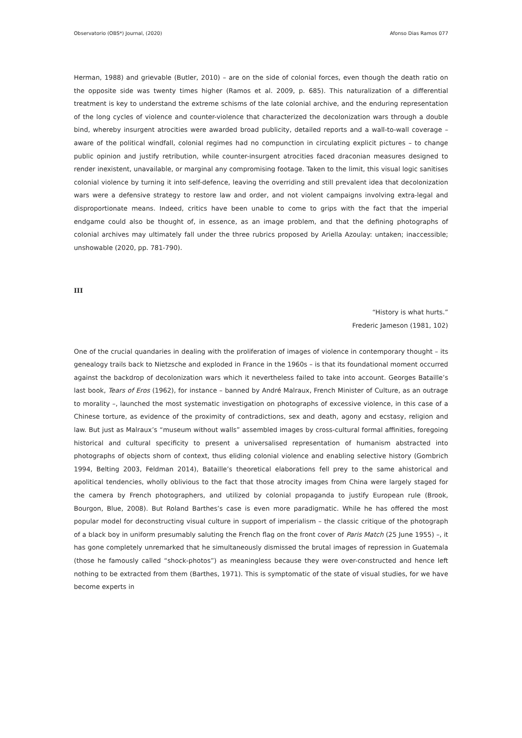Observatorio (OBS*) Journal, (2020) Afonso Dias Ramos 077
Herman, 1988) and grievable (Butler, 2010) – are on the side of colonial forces, even though the death ratio on the opposite side was twenty times higher (Ramos et al. 2009, p. 685). This naturalization of a differential treatment is key to understand the extreme schisms of the late colonial archive, and the enduring representation of the long cycles of violence and counter-violence that characterized the decolonization wars through a double bind, whereby insurgent atrocities were awarded broad publicity, detailed reports and a wall-to-wall coverage – aware of the political windfall, colonial regimes had no compunction in circulating explicit pictures – to change public opinion and justify retribution, while counter-insurgent atrocities faced draconian measures designed to render inexistent, unavailable, or marginal any compromising footage. Taken to the limit, this visual logic sanitises colonial violence by turning it into self-defence, leaving the overriding and still prevalent idea that decolonization wars were a defensive strategy to restore law and order, and not violent campaigns involving extra-legal and disproportionate means. Indeed, critics have been unable to come to grips with the fact that the imperial endgame could also be thought of, in essence, as an image problem, and that the defining photographs of colonial archives may ultimately fall under the three rubrics proposed by Ariella Azoulay: untaken; inaccessible; unshowable (2020, pp. 781-790).
III
“History is what hurts.”
Frederic Jameson (1981, 102)
One of the crucial quandaries in dealing with the proliferation of images of violence in contemporary thought – its genealogy trails back to Nietzsche and exploded in France in the 1960s – is that its foundational moment occurred against the backdrop of decolonization wars which it nevertheless failed to take into account. Georges Bataille’s last book, Tears of Eros (1962), for instance – banned by André Malraux, French Minister of Culture, as an outrage to morality –, launched the most systematic investigation on photographs of excessive violence, in this case of a Chinese torture, as evidence of the proximity of contradictions, sex and death, agony and ecstasy, religion and law. But just as Malraux’s “museum without walls” assembled images by cross-cultural formal affinities, foregoing historical and cultural specificity to present a universalised representation of humanism abstracted into photographs of objects shorn of context, thus eliding colonial violence and enabling selective history (Gombrich 1994, Belting 2003, Feldman 2014), Bataille’s theoretical elaborations fell prey to the same ahistorical and apolitical tendencies, wholly oblivious to the fact that those atrocity images from China were largely staged for the camera by French photographers, and utilized by colonial propaganda to justify European rule (Brook, Bourgon, Blue, 2008). But Roland Barthes’s case is even more paradigmatic. While he has offered the most popular model for deconstructing visual culture in support of imperialism – the classic critique of the photograph of a black boy in uniform presumably saluting the French flag on the front cover of Paris Match (25 June 1955) –, it has gone completely unremarked that he simultaneously dismissed the brutal images of repression in Guatemala (those he famously called “shock-photos”) as meaningless because they were over-constructed and hence left nothing to be extracted from them (Barthes, 1971). This is symptomatic of the state of visual studies, for we have become experts in